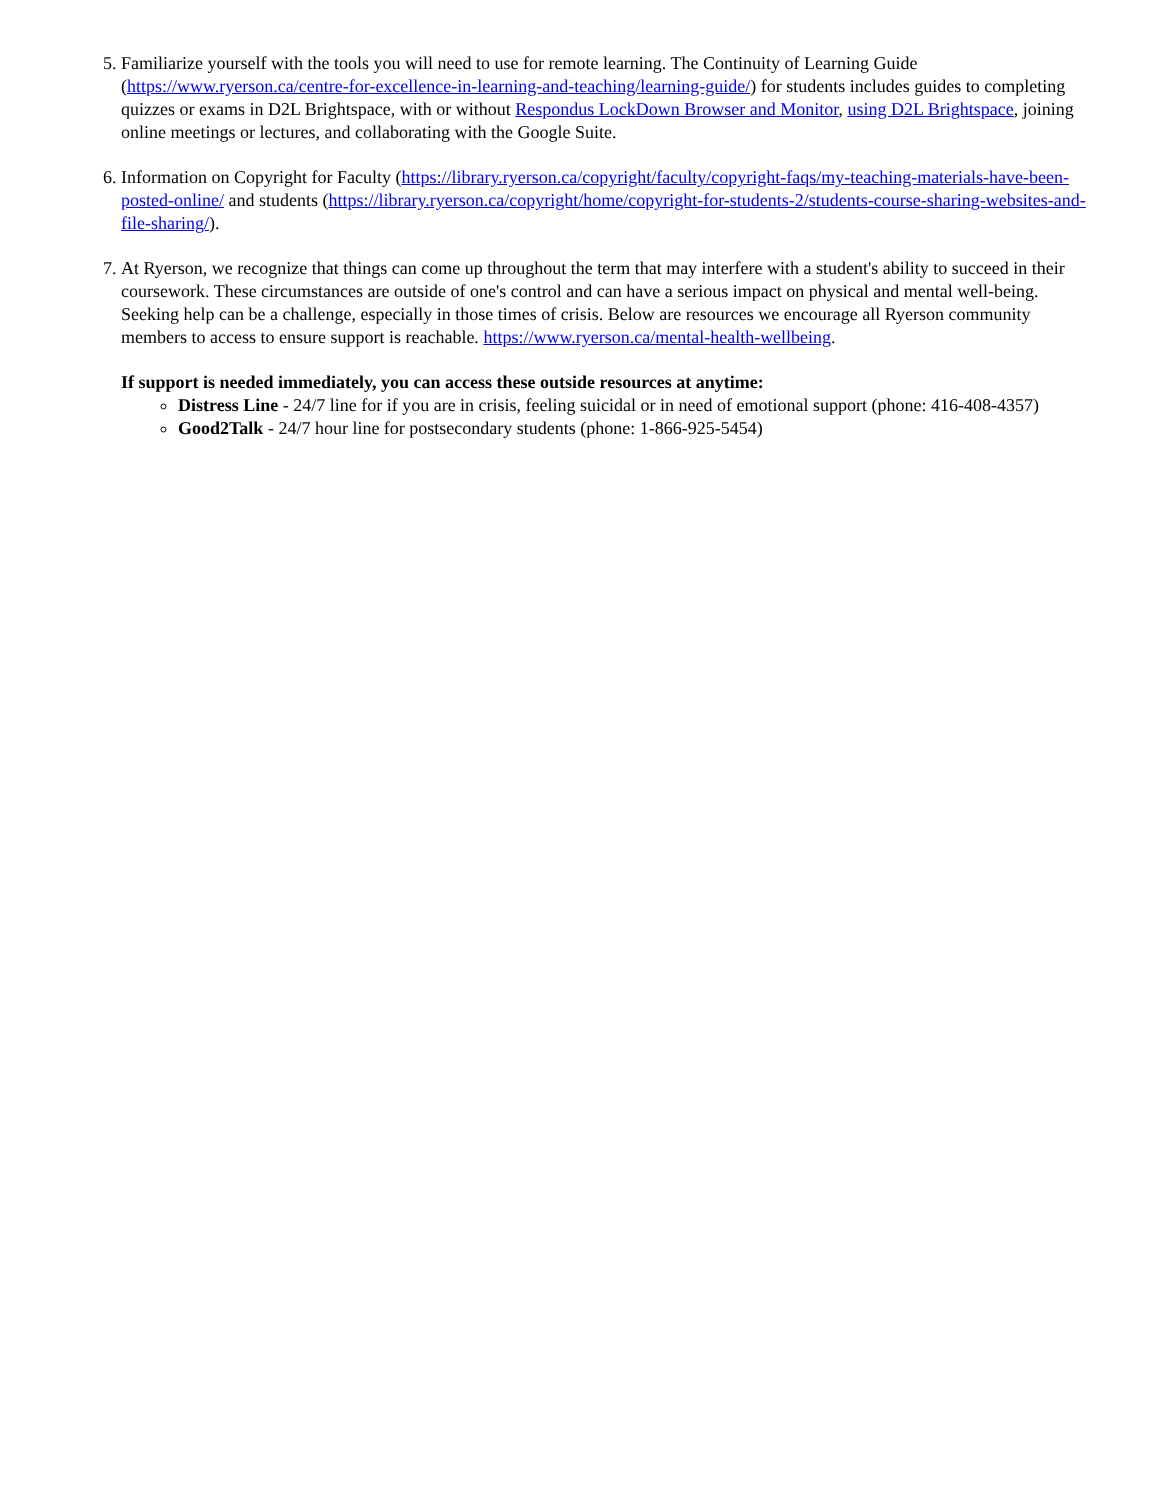5. Familiarize yourself with the tools you will need to use for remote learning. The Continuity of Learning Guide (https://www.ryerson.ca/centre-for-excellence-in-learning-and-teaching/learning-guide/) for students includes guides to completing quizzes or exams in D2L Brightspace, with or without Respondus LockDown Browser and Monitor, using D2L Brightspace, joining online meetings or lectures, and collaborating with the Google Suite.
6. Information on Copyright for Faculty (https://library.ryerson.ca/copyright/faculty/copyright-faqs/my-teaching-materials-have-been-posted-online/ and students (https://library.ryerson.ca/copyright/home/copyright-for-students-2/students-course-sharing-websites-and-file-sharing/).
7. At Ryerson, we recognize that things can come up throughout the term that may interfere with a student's ability to succeed in their coursework. These circumstances are outside of one's control and can have a serious impact on physical and mental well-being. Seeking help can be a challenge, especially in those times of crisis. Below are resources we encourage all Ryerson community members to access to ensure support is reachable. https://www.ryerson.ca/mental-health-wellbeing.
If support is needed immediately, you can access these outside resources at anytime:
Distress Line - 24/7 line for if you are in crisis, feeling suicidal or in need of emotional support (phone: 416-408-4357)
Good2Talk - 24/7 hour line for postsecondary students (phone: 1-866-925-5454)